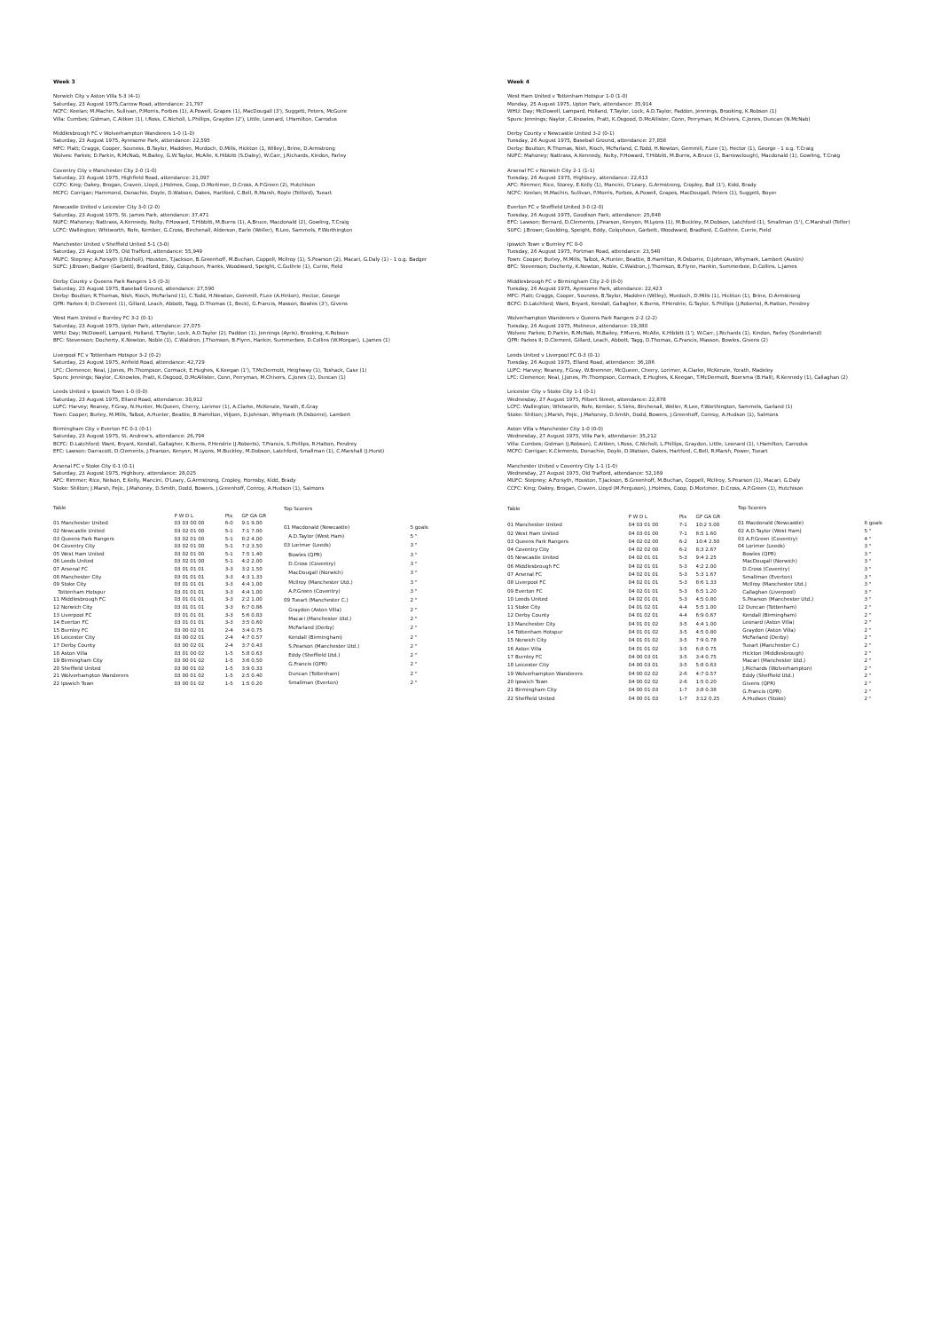Week 3
Norwich City v Aston Villa 5-3 (4-1)
Saturday, 23 August 1975,Carrow Road, attendance: 21,797
NCFC: Keelan; M.Machin, Sullivan, P.Morris, Forbes (1), A.Powell, Grapes (1), MacDougall (3'), Suggett, Peters, McGuire
Villa: Cumbes; Gidman, C.Aitken (1), I.Ross, C.Nicholl, L.Phillips, Graydon (2'), Little, Leonard, I.Hamilton, Carrodus
Middlesbrough FC v Wolverhampton Wanderers 1-0 (1-0)
Saturday, 23 August 1975, Ayresome Park, attendance: 22,595
MFC: Platt; Craggs, Cooper, Souness, B.Taylor, Maddren, Murdoch, D.Mills, Hickton (1, Willey), Brine, D.Armstrong
Wolves: Parkes; D.Parkin, R.McNab, M.Bailey, G.W.Taylor, McAlle, K.Hibbitt (S.Daley), W.Carr, J.Richards, Kindon, Farley
Coventry City v Manchester City 2-0 (1-0)
Saturday, 23 August 1975, Highfield Road, attendance: 21,097
CCFC: King; Oakey, Brogan, Craven, Lloyd, J.Holmes, Coop, D.Mortimer, D.Cross, A.P.Green (2), Hutchison
MCFC: Corrigan; Hammond, Donachie, Doyle, D.Watson, Oakes, Hartford, C.Bell, R.Marsh, Royle (Telford), Tueart
Newcastle United v Leicester City 3-0 (2-0)
Saturday, 23 August 1975, St. James Park, attendance: 37,471
NUFC: Mahoney; Nattrass, A.Kennedy, Nulty, P.Howard, T.Hibbitt, M.Burns (1), A.Bruce, Macdonald (2), Gowling, T.Craig
LCFC: Wallington; Whitworth, Rofe, Kember, G.Cross, Birchenall, Alderson, Earle (Weller), R.Lee, Sammels, F.Worthington
Manchester United v Sheffield United 5-1 (3-0)
Saturday, 23 August 1975, Old Trafford, attendance: 55,949
MUFC: Stepney; A.Forsyth (J.Nicholl), Houston, T.Jackson, B.Greenhoff, M.Buchan, Coppell, McIlroy (1), S.Pearson (2), Macari, G.Daly (1) - 1 o.g. Badger
SUFC: J.Brown; Badger (Garbett), Bradford, Eddy, Colquhoun, Franks, Woodward, Speight, C.Guthrie (1), Currie, Field
Derby County v Queens Park Rangers 1-5 (0-3)
Saturday, 23 August 1975, Baseball Ground, attendance: 27,590
Derby: Boulton; R.Thomas, Nish, Rioch, McFarland (1), C.Todd, H.Newton, Gemmill, F.Lee (A.Hinton), Hector, George
QPR: Parkes II; D.Clement (1), Gillard, Leach, Abbott, Tagg, D.Thomas (1, Beck), G.Francis, Masson, Bowles (3'), Givens
West Ham United v Burnley FC 3-2 (0-1)
Saturday, 23 August 1975, Upton Park, attendance: 27,075
WHU: Day; McDowell, Lampard, Holland, T.Taylor, Lock, A.D.Taylor (2), Paddon (1), Jennings (Ayris), Brooking, K.Robson
BFC: Stevenson; Docherty, K.Newton, Noble (1), C.Waldron, J.Thomson, B.Flynn, Hankin, Summerbee, D.Collins (W.Morgan), L.James (1)
Liverpool FC v Tottenham Hotspur 3-2 (0-2)
Saturday, 23 August 1975, Anfield Road, attendance: 42,729
LFC: Clemence; Neal, J.Jones, Ph.Thompson, Cormack, E.Hughes, K.Keegan (1'), T.McDermott, Heighway (1), Toshack, Case (1)
Spurs: Jennings; Naylor, C.Knowles, Pratt, K.Osgood, D.McAllister, Conn, Perryman, M.Chivers, C.Jones (1), Duncan (1)
Leeds United v Ipswich Town 1-0 (0-0)
Saturday, 23 August 1975, Elland Road, attendance: 30,912
LUFC: Harvey; Reaney, F.Gray, N.Hunter, McQueen, Cherry, Lorimer (1), A.Clarke, McKenzie, Yorath, E.Gray
Town: Cooper; Burley, M.Mills, Talbot, A.Hunter, Beattie, B.Hamilton, Viljoen, D.Johnson, Whymark (R.Osborne), Lambert
Birmingham City v Everton FC 0-1 (0-1)
Saturday, 23 August 1975, St. Andrew's, attendance: 26,794
BCFC: D.Latchford; Want, Bryant, Kendall, Gallagher, K.Burns, P.Hendrie (J.Roberts), T.Francis, S.Phillips, R.Hatton, Pendrey
EFC: Lawson; Darracott, D.Clements, J.Pearson, Kenyon, M.Lyons, M.Buckley, M.Dobson, Latchford, Smallman (1), C.Marshall (J.Hurst)
Arsenal FC v Stoke City 0-1 (0-1)
Saturday, 23 August 1975, Highbury, attendance: 28,025
AFC: Rimmer; Rice, Nelson, E.Kelly, Mancini, O'Leary, G.Armstrong, Cropley, Hornsby, Kidd, Brady
Stoke: Shilton; J.Marsh, Pejic, J.Mahoney, D.Smith, Dodd, Bowers, J.Greenhoff, Conroy, A.Hudson (1), Salmons
| Table | | | |
| --- | --- | --- | --- |
| | P W D L | Pts | GF GA GR |
| 01 Manchester United | 03 03 00 00 | 6-0 | 9:1 9.00 |
| 02 Newcastle United | 03 02 01 00 | 5-1 | 7:1 7.00 |
| 03 Queens Park Rangers | 03 02 01 00 | 5-1 | 8:2 4.00 |
| 04 Coventry City | 03 02 01 00 | 5-1 | 7:2 3.50 |
| 05 West Ham United | 03 02 01 00 | 5-1 | 7:5 1.40 |
| 06 Leeds United | 03 02 01 00 | 5-1 | 4:2 2.00 |
| 07 Arsenal FC | 03 01 01 01 | 3-3 | 3:2 1.50 |
| 08 Manchester City | 03 01 01 01 | 3-3 | 4:3 1.33 |
| 09 Stoke City | 03 01 01 01 | 3-3 | 4:4 1.00 |
| Tottenham Hotspur | 03 01 01 01 | 3-3 | 4:4 1.00 |
| 11 Middlesbrough FC | 03 01 01 01 | 3-3 | 2:2 1.00 |
| 12 Norwich City | 03 01 01 01 | 3-3 | 6:7 0.86 |
| 13 Liverpool FC | 03 01 01 01 | 3-3 | 5:6 0.83 |
| 14 Everton FC | 03 01 01 01 | 3-3 | 3:5 0.60 |
| 15 Burnley FC | 03 00 02 01 | 2-4 | 3:4 0.75 |
| 16 Leicester City | 03 00 02 01 | 2-4 | 4:7 0.57 |
| 17 Derby County | 03 00 02 01 | 2-4 | 3:7 0.43 |
| 18 Aston Villa | 03 01 00 02 | 1-5 | 5:8 0.63 |
| 19 Birmingham City | 03 00 01 02 | 1-5 | 3:6 0.50 |
| 20 Sheffield United | 03 00 01 02 | 1-5 | 3:9 0.33 |
| 21 Wolverhampton Wanderers | 03 00 01 02 | 1-5 | 2:5 0.40 |
| 22 Ipswich Town | 03 00 01 02 | 1-5 | 1:5 0.20 |
| Top Scorers | |
| --- | --- |
| 01 Macdonald (Newcastle) | 5 goals |
| A.D.Taylor (West Ham) | 5 " |
| 03 Lorimer (Leeds) | 3 " |
| Bowles (QPR) | 3 " |
| D.Cross (Coventry) | 3 " |
| MacDougall (Norwich) | 3 " |
| McIlroy (Manchester Utd.) | 3 " |
| A.P.Green (Coventry) | 3 " |
| 09 Tueart (Manchester C.) | 2 " |
| Graydon (Aston Villa) | 2 " |
| Macari (Manchester Utd.) | 2 " |
| McFarland (Derby) | 2 " |
| Kendall (Birmingham) | 2 " |
| S.Pearson (Manchester Utd.) | 2 " |
| Eddy (Sheffield Utd.) | 2 " |
| G.Francis (QPR) | 2 " |
| Duncan (Tottenham) | 2 " |
| Smallman (Everton) | 2 " |
Week 4
West Ham United v Tottenham Hotspur 1-0 (1-0)
Monday, 25 August 1975, Upton Park, attendance: 35,914
WHU: Day; McDowell, Lampard, Holland, T.Taylor, Lock, A.D.Taylor, Paddon, Jennings, Brooking, K.Robson (1)
Spurs: Jennings; Naylor, C.Knowles, Pratt, K.Osgood, D.McAllister, Conn, Perryman, M.Chivers, C.Jones, Duncan (N.McNab)
Derby County v Newcastle United 3-2 (0-1)
Tuesday, 26 August 1975, Baseball Ground, attendance: 27,858
Derby: Boulton; R.Thomas, Nish, Rioch, McFarland, C.Todd, H.Newton, Gemmill, F.Lee (1), Hector (1), George - 1 o.g. T.Craig
NUFC: Mahoney; Nattrass, A.Kennedy, Nulty, P.Howard, T.Hibbitt, M.Burns, A.Bruce (1, Barrowclough), Macdonald (1), Gowling, T.Craig
Arsenal FC v Norwich City 2-1 (1-1)
Tuesday, 26 August 1975, Highbury, attendance: 22,613
AFC: Rimmer; Rice, Storey, E.Kelly (1), Mancini, O'Leary, G.Armstrong, Cropley, Ball (1'), Kidd, Brady
NCFC: Keelan; M.Machin, Sullivan, P.Morris, Forbes, A.Powell, Grapes, MacDougall, Peters (1), Suggett, Boyer
Everton FC v Sheffield United 3-0 (2-0)
Tuesday, 26 August 1975, Goodison Park, attendance: 25,848
EFC: Lawson; Bernard, D.Clements, J.Pearson, Kenyon, M.Lyons (1), M.Buckley, M.Dobson, Latchford (1), Smallman (1'), C.Marshall (Telfer)
SUFC: J.Brown; Goulding, Speight, Eddy, Colquhoun, Garbett, Woodward, Bradford, C.Guthrie, Currie, Field
Ipswich Town v Burnley FC 0-0
Tuesday, 26 August 1975, Portman Road, attendance: 23,548
Town: Cooper; Burley, M.Mills, Talbot, A.Hunter, Beattie, B.Hamilton, R.Osborne, D.Johnson, Whymark, Lambert (Austin)
BFC: Stevenson; Docherty, K.Newton, Noble, C.Waldron, J.Thomson, B.Flynn, Hankin, Summerbee, D.Collins, L.James
Middlesbrough FC v Birmingham City 2-0 (0-0)
Tuesday, 26 August 1975, Ayresome Park, attendance: 22,423
MFC: Platt; Craggs, Cooper, Souness, B.Taylor, Maddren (Willey), Murdoch, D.Mills (1), Hickton (1), Brine, D.Armstrong
BCFC: D.Latchford; Want, Bryant, Kendall, Gallagher, K.Burns, P.Hendrie, G.Taylor, S.Phillips (J.Roberts), R.Hatton, Pendrey
Wolverhampton Wanderers v Queens Park Rangers 2-2 (2-2)
Tuesday, 26 August 1975, Molineux, attendance: 19,380
Wolves: Parkes; D.Parkin, R.McNab, M.Bailey, F.Munro, McAlle, K.Hibbitt (1'), W.Carr, J.Richards (1), Kindon, Farley (Sunderland)
QPR: Parkes II; D.Clement, Gillard, Leach, Abbott, Tagg, D.Thomas, G.Francis, Masson, Bowles, Givens (2)
Leeds United v Liverpool FC 0-3 (0-1)
Tuesday, 26 August 1975, Elland Road, attendance: 36,186
LUFC: Harvey; Reaney, F.Gray, W.Bremner, McQueen, Cherry, Lorimer, A.Clarke, McKenzie, Yorath, Madeley
LFC: Clemence; Neal, J.Jones, Ph.Thompson, Cormack, E.Hughes, K.Keegan, T.McDermott, Boersma (B.Hall), R.Kennedy (1), Callaghan (2)
Leicester City v Stoke City 1-1 (0-1)
Wednesday, 27 August 1975, Filbert Street, attendance: 22,878
LCFC: Wallington; Whitworth, Rofe, Kember, S.Sims, Birchenall, Weller, R.Lee, F.Worthington, Sammels, Garland (1)
Stoke: Shilton; J.Marsh, Pejic, J.Mahoney, D.Smith, Dodd, Bowers, J.Greenhoff, Conroy, A.Hudson (1), Salmons
Aston Villa v Manchester City 1-0 (0-0)
Wednesday, 27 August 1975, Villa Park, attendance: 35,212
Villa: Cumbes; Gidman (J.Robson), C.Aitken, I.Ross, C.Nicholl, L.Phillips, Graydon, Little, Leonard (1), I.Hamilton, Carrodus
MCFC: Corrigan; K.Clements, Donachie, Doyle, D.Watson, Oakes, Hartford, C.Bell, R.Marsh, Power, Tueart
Manchester United v Coventry City 1-1 (1-0)
Wednesday, 27 August 1975, Old Trafford, attendance: 52,169
MUFC: Stepney; A.Forsyth, Houston, T.Jackson, B.Greenhoff, M.Buchan, Coppell, McIlroy, S.Pearson (1), Macari, G.Daly
CCFC: King; Oakey, Brogan, Craven, Lloyd (M.Ferguson), J.Holmes, Coop, D.Mortimer, D.Cross, A.P.Green (1), Hutchison
| Table | | | |
| --- | --- | --- | --- |
| | P W D L | Pts | GF GA GR |
| 01 Manchester United | 04 03 01 00 | 7-1 | 10:2 5.00 |
| 02 West Ham United | 04 03 01 00 | 7-1 | 8:5 1.60 |
| 03 Queens Park Rangers | 04 02 02 00 | 6-2 | 10:4 2.50 |
| 04 Coventry City | 04 02 02 00 | 6-2 | 8:3 2.67 |
| 05 Newcastle United | 04 02 01 01 | 5-3 | 9:4 2.25 |
| 06 Middlesbrough FC | 04 02 01 01 | 5-3 | 4:2 2.00 |
| 07 Arsenal FC | 04 02 01 01 | 5-3 | 5:3 1.67 |
| 08 Liverpool FC | 04 02 01 01 | 5-3 | 8:6 1.33 |
| 09 Everton FC | 04 02 01 01 | 5-3 | 6:5 1.20 |
| 10 Leeds United | 04 02 01 01 | 5-3 | 4:5 0.80 |
| 11 Stoke City | 04 01 02 01 | 4-4 | 5:5 1.00 |
| 12 Derby County | 04 01 02 01 | 4-4 | 6:9 0.67 |
| 13 Manchester City | 04 01 01 02 | 3-5 | 4:4 1.00 |
| 14 Tottenham Hotspur | 04 01 01 02 | 3-5 | 4:5 0.80 |
| 15 Norwich City | 04 01 01 02 | 3-5 | 7:9 0.78 |
| 16 Aston Villa | 04 01 01 02 | 3-5 | 6:8 0.75 |
| 17 Burnley FC | 04 00 03 01 | 3-5 | 3:4 0.75 |
| 18 Leicester City | 04 00 03 01 | 3-5 | 5:8 0.63 |
| 19 Wolverhampton Wanderers | 04 00 02 02 | 2-6 | 4:7 0.57 |
| 20 Ipswich Town | 04 00 02 02 | 2-6 | 1:5 0.20 |
| 21 Birmingham City | 04 00 01 03 | 1-7 | 3:8 0.38 |
| 22 Sheffield United | 04 00 01 03 | 1-7 | 3:12 0.25 |
| Top Scorers | |
| --- | --- |
| 01 Macdonald (Newcastle) | 6 goals |
| 02 A.D.Taylor (West Ham) | 5 " |
| 03 A.P.Green (Coventry) | 4 " |
| 04 Lorimer (Leeds) | 3 " |
| Bowles (QPR) | 3 " |
| MacDougall (Norwich) | 3 " |
| D.Cross (Coventry) | 3 " |
| Smallman (Everton) | 3 " |
| McIlroy (Manchester Utd.) | 3 " |
| Callaghan (Liverpool) | 3 " |
| S.Pearson (Manchester Utd.) | 3 " |
| 12 Duncan (Tottenham) | 2 " |
| Kendall (Birmingham) | 2 " |
| Leonard (Aston Villa) | 2 " |
| Graydon (Aston Villa) | 2 " |
| McFarland (Derby) | 2 " |
| Tueart (Manchester C.) | 2 " |
| Hickton (Middlesbrough) | 2 " |
| Macari (Manchester Utd.) | 2 " |
| J.Richards (Wolverhampton) | 2 " |
| Eddy (Sheffield Utd.) | 2 " |
| Givens (QPR) | 2 " |
| G.Francis (QPR) | 2 " |
| A.Hudson (Stoke) | 2 " |